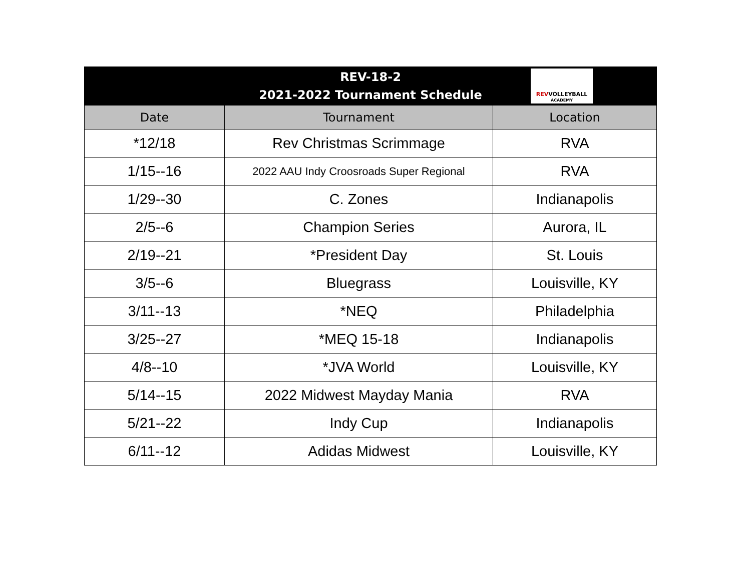| REV-18-2 2021-2022 Tournament Schedule REV VOLLEYBALL ACADEMY | | |
| --- | --- | --- |
| Date | Tournament | Location |
| *12/18 | Rev Christmas Scrimmage | RVA |
| 1/15--16 | 2022 AAU Indy Croosroads Super Regional | RVA |
| 1/29--30 | C. Zones | Indianapolis |
| 2/5--6 | Champion Series | Aurora, IL |
| 2/19--21 | *President Day | St. Louis |
| 3/5--6 | Bluegrass | Louisville, KY |
| 3/11--13 | *NEQ | Philadelphia |
| 3/25--27 | *MEQ 15-18 | Indianapolis |
| 4/8--10 | *JVA World | Louisville, KY |
| 5/14--15 | 2022 Midwest Mayday Mania | RVA |
| 5/21--22 | Indy Cup | Indianapolis |
| 6/11--12 | Adidas Midwest | Louisville, KY |